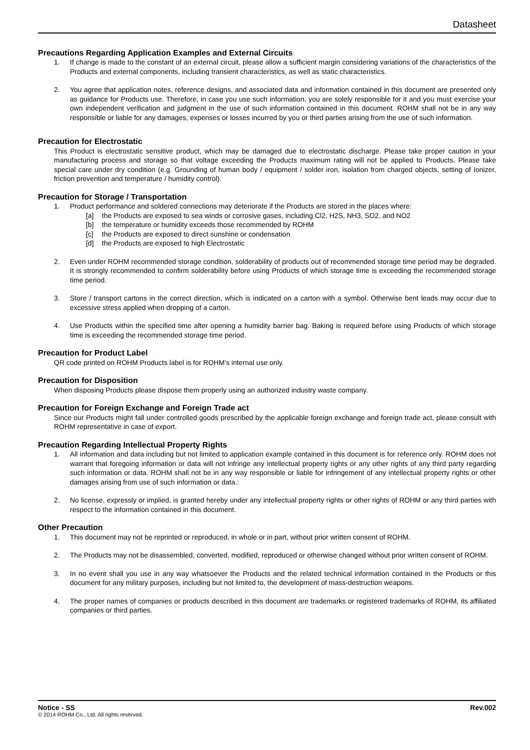Datasheet
Precautions Regarding Application Examples and External Circuits
1. If change is made to the constant of an external circuit, please allow a sufficient margin considering variations of the characteristics of the Products and external components, including transient characteristics, as well as static characteristics.
2. You agree that application notes, reference designs, and associated data and information contained in this document are presented only as guidance for Products use. Therefore, in case you use such information, you are solely responsible for it and you must exercise your own independent verification and judgment in the use of such information contained in this document. ROHM shall not be in any way responsible or liable for any damages, expenses or losses incurred by you or third parties arising from the use of such information.
Precaution for Electrostatic
This Product is electrostatic sensitive product, which may be damaged due to electrostatic discharge. Please take proper caution in your manufacturing process and storage so that voltage exceeding the Products maximum rating will not be applied to Products. Please take special care under dry condition (e.g. Grounding of human body / equipment / solder iron, isolation from charged objects, setting of Ionizer, friction prevention and temperature / humidity control).
Precaution for Storage / Transportation
1. Product performance and soldered connections may deteriorate if the Products are stored in the places where:
[a] the Products are exposed to sea winds or corrosive gases, including Cl2, H2S, NH3, SO2, and NO2
[b] the temperature or humidity exceeds those recommended by ROHM
[c] the Products are exposed to direct sunshine or condensation
[d] the Products are exposed to high Electrostatic
2. Even under ROHM recommended storage condition, solderability of products out of recommended storage time period may be degraded. It is strongly recommended to confirm solderability before using Products of which storage time is exceeding the recommended storage time period.
3. Store / transport cartons in the correct direction, which is indicated on a carton with a symbol. Otherwise bent leads may occur due to excessive stress applied when dropping of a carton.
4. Use Products within the specified time after opening a humidity barrier bag. Baking is required before using Products of which storage time is exceeding the recommended storage time period.
Precaution for Product Label
QR code printed on ROHM Products label is for ROHM’s internal use only.
Precaution for Disposition
When disposing Products please dispose them properly using an authorized industry waste company.
Precaution for Foreign Exchange and Foreign Trade act
Since our Products might fall under controlled goods prescribed by the applicable foreign exchange and foreign trade act, please consult with ROHM representative in case of export.
Precaution Regarding Intellectual Property Rights
1. All information and data including but not limited to application example contained in this document is for reference only. ROHM does not warrant that foregoing information or data will not infringe any intellectual property rights or any other rights of any third party regarding such information or data. ROHM shall not be in any way responsible or liable for infringement of any intellectual property rights or other damages arising from use of such information or data.:
2. No license, expressly or implied, is granted hereby under any intellectual property rights or other rights of ROHM or any third parties with respect to the information contained in this document.
Other Precaution
1. This document may not be reprinted or reproduced, in whole or in part, without prior written consent of ROHM.
2. The Products may not be disassembled, converted, modified, reproduced or otherwise changed without prior written consent of ROHM.
3. In no event shall you use in any way whatsoever the Products and the related technical information contained in the Products or this document for any military purposes, including but not limited to, the development of mass-destruction weapons.
4. The proper names of companies or products described in this document are trademarks or registered trademarks of ROHM, its affiliated companies or third parties.
Notice - SS Rev.002
© 2014 ROHM Co., Ltd. All rights reserved.